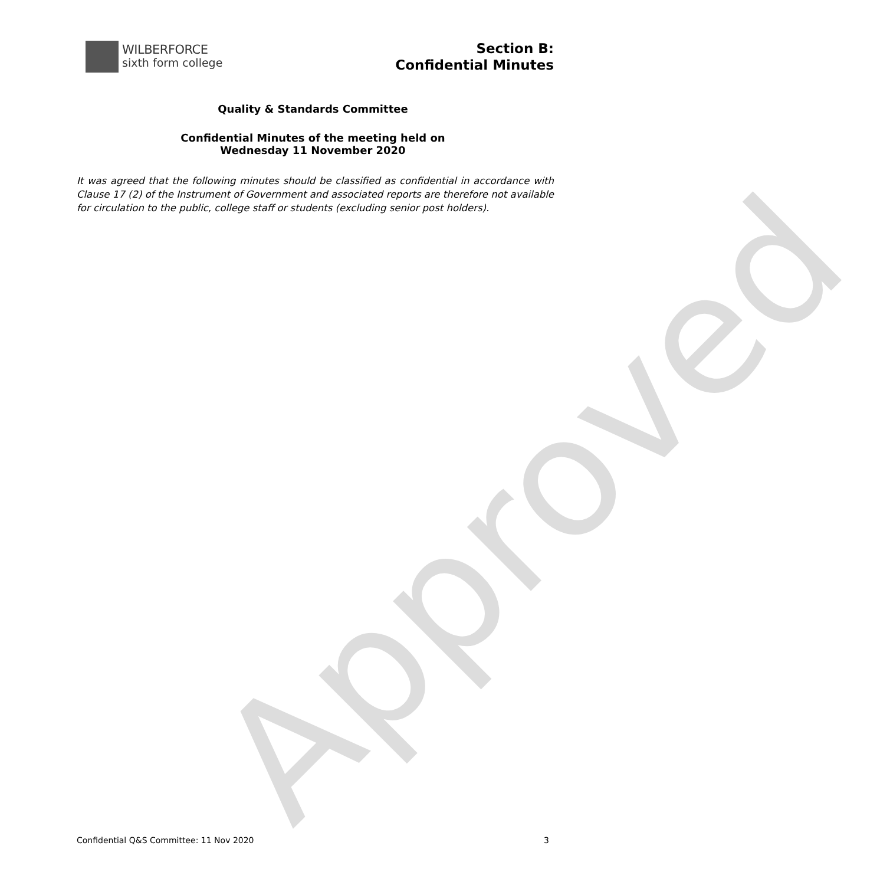WILBERFORCE
sixth form college
Section B:
Confidential Minutes
Quality & Standards Committee
Confidential Minutes of the meeting held on
Wednesday 11 November 2020
It was agreed that the following minutes should be classified as confidential in accordance with Clause 17 (2) of the Instrument of Government and associated reports are therefore not available for circulation to the public, college staff or students (excluding senior post holders).
Approved
Confidential Q&S Committee: 11 Nov 2020 3